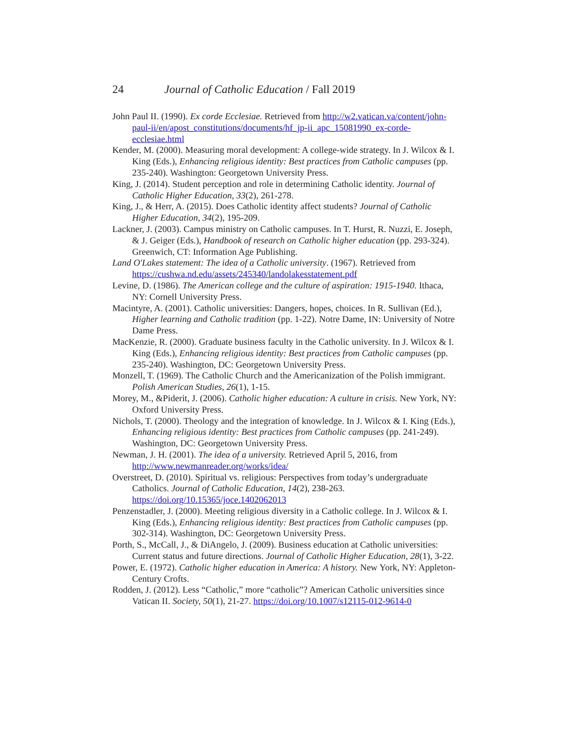24 Journal of Catholic Education / Fall 2019
John Paul II. (1990). Ex corde Ecclesiae. Retrieved from http://w2.vatican.va/content/john-paul-ii/en/apost_constitutions/documents/hf_jp-ii_apc_15081990_ex-corde-ecclesiae.html
Kender, M. (2000). Measuring moral development: A college-wide strategy. In J. Wilcox & I. King (Eds.), Enhancing religious identity: Best practices from Catholic campuses (pp. 235-240). Washington: Georgetown University Press.
King, J. (2014). Student perception and role in determining Catholic identity. Journal of Catholic Higher Education, 33(2), 261-278.
King, J., & Herr, A. (2015). Does Catholic identity affect students? Journal of Catholic Higher Education, 34(2), 195-209.
Lackner, J. (2003). Campus ministry on Catholic campuses. In T. Hurst, R. Nuzzi, E. Joseph, & J. Geiger (Eds.), Handbook of research on Catholic higher education (pp. 293-324). Greenwich, CT: Information Age Publishing.
Land O'Lakes statement: The idea of a Catholic university. (1967). Retrieved from https://cushwa.nd.edu/assets/245340/landolakesstatement.pdf
Levine, D. (1986). The American college and the culture of aspiration: 1915-1940. Ithaca, NY: Cornell University Press.
Macintyre, A. (2001). Catholic universities: Dangers, hopes, choices. In R. Sullivan (Ed.), Higher learning and Catholic tradition (pp. 1-22). Notre Dame, IN: University of Notre Dame Press.
MacKenzie, R. (2000). Graduate business faculty in the Catholic university. In J. Wilcox & I. King (Eds.), Enhancing religious identity: Best practices from Catholic campuses (pp. 235-240). Washington, DC: Georgetown University Press.
Monzell, T. (1969). The Catholic Church and the Americanization of the Polish immigrant. Polish American Studies, 26(1), 1-15.
Morey, M., &Piderit, J. (2006). Catholic higher education: A culture in crisis. New York, NY: Oxford University Press.
Nichols, T. (2000). Theology and the integration of knowledge. In J. Wilcox & I. King (Eds.), Enhancing religious identity: Best practices from Catholic campuses (pp. 241-249). Washington, DC: Georgetown University Press.
Newman, J. H. (2001). The idea of a university. Retrieved April 5, 2016, from http://www.newmanreader.org/works/idea/
Overstreet, D. (2010). Spiritual vs. religious: Perspectives from today’s undergraduate Catholics. Journal of Catholic Education, 14(2), 238-263. https://doi.org/10.15365/joce.1402062013
Penzenstadler, J. (2000). Meeting religious diversity in a Catholic college. In J. Wilcox & I. King (Eds.), Enhancing religious identity: Best practices from Catholic campuses (pp. 302-314). Washington, DC: Georgetown University Press.
Porth, S., McCall, J., & DiAngelo, J. (2009). Business education at Catholic universities: Current status and future directions. Journal of Catholic Higher Education, 28(1), 3-22.
Power, E. (1972). Catholic higher education in America: A history. New York, NY: Appleton-Century Crofts.
Rodden, J. (2012). Less “Catholic,” more “catholic”? American Catholic universities since Vatican II. Society, 50(1), 21-27. https://doi.org/10.1007/s12115-012-9614-0